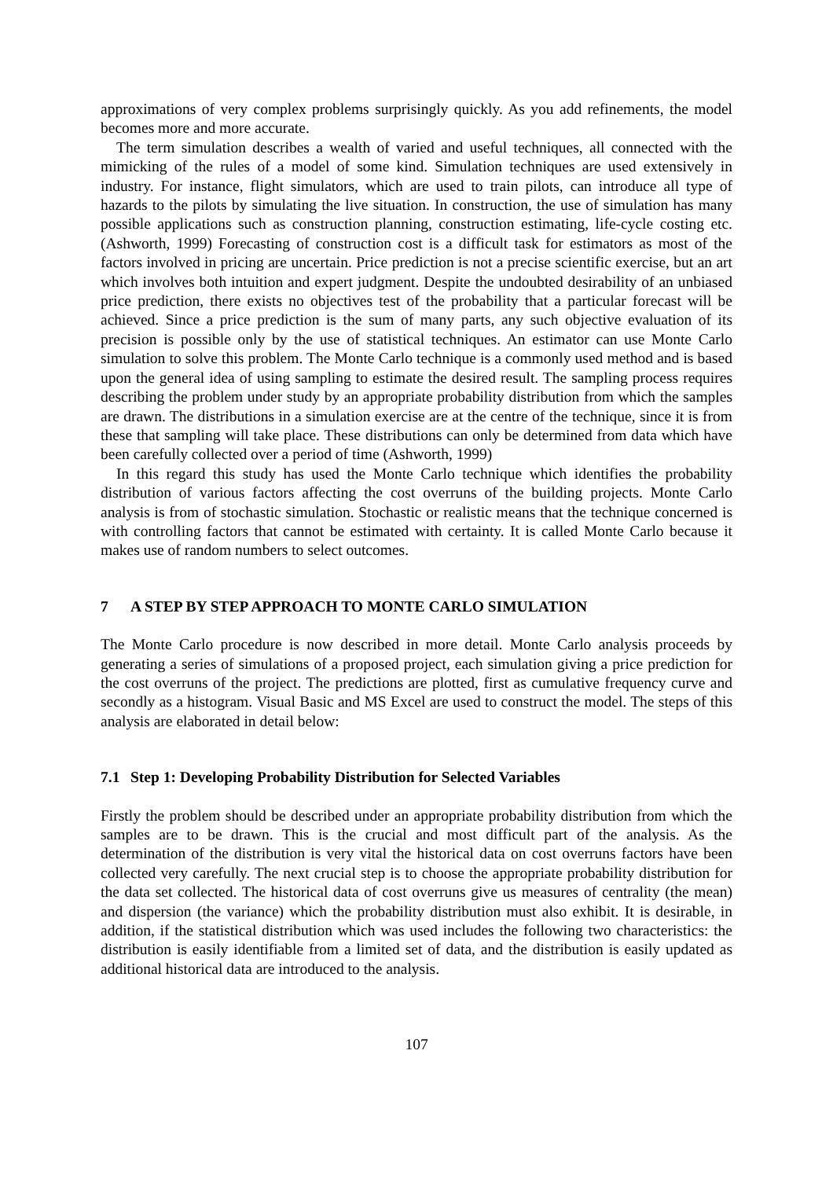approximations of very complex problems surprisingly quickly. As you add refinements, the model becomes more and more accurate.
The term simulation describes a wealth of varied and useful techniques, all connected with the mimicking of the rules of a model of some kind. Simulation techniques are used extensively in industry. For instance, flight simulators, which are used to train pilots, can introduce all type of hazards to the pilots by simulating the live situation. In construction, the use of simulation has many possible applications such as construction planning, construction estimating, life-cycle costing etc. (Ashworth, 1999) Forecasting of construction cost is a difficult task for estimators as most of the factors involved in pricing are uncertain. Price prediction is not a precise scientific exercise, but an art which involves both intuition and expert judgment. Despite the undoubted desirability of an unbiased price prediction, there exists no objectives test of the probability that a particular forecast will be achieved. Since a price prediction is the sum of many parts, any such objective evaluation of its precision is possible only by the use of statistical techniques. An estimator can use Monte Carlo simulation to solve this problem. The Monte Carlo technique is a commonly used method and is based upon the general idea of using sampling to estimate the desired result. The sampling process requires describing the problem under study by an appropriate probability distribution from which the samples are drawn. The distributions in a simulation exercise are at the centre of the technique, since it is from these that sampling will take place. These distributions can only be determined from data which have been carefully collected over a period of time (Ashworth, 1999)
In this regard this study has used the Monte Carlo technique which identifies the probability distribution of various factors affecting the cost overruns of the building projects. Monte Carlo analysis is from of stochastic simulation. Stochastic or realistic means that the technique concerned is with controlling factors that cannot be estimated with certainty. It is called Monte Carlo because it makes use of random numbers to select outcomes.
7 A STEP BY STEP APPROACH TO MONTE CARLO SIMULATION
The Monte Carlo procedure is now described in more detail. Monte Carlo analysis proceeds by generating a series of simulations of a proposed project, each simulation giving a price prediction for the cost overruns of the project. The predictions are plotted, first as cumulative frequency curve and secondly as a histogram. Visual Basic and MS Excel are used to construct the model. The steps of this analysis are elaborated in detail below:
7.1 Step 1: Developing Probability Distribution for Selected Variables
Firstly the problem should be described under an appropriate probability distribution from which the samples are to be drawn. This is the crucial and most difficult part of the analysis. As the determination of the distribution is very vital the historical data on cost overruns factors have been collected very carefully. The next crucial step is to choose the appropriate probability distribution for the data set collected. The historical data of cost overruns give us measures of centrality (the mean) and dispersion (the variance) which the probability distribution must also exhibit. It is desirable, in addition, if the statistical distribution which was used includes the following two characteristics: the distribution is easily identifiable from a limited set of data, and the distribution is easily updated as additional historical data are introduced to the analysis.
107